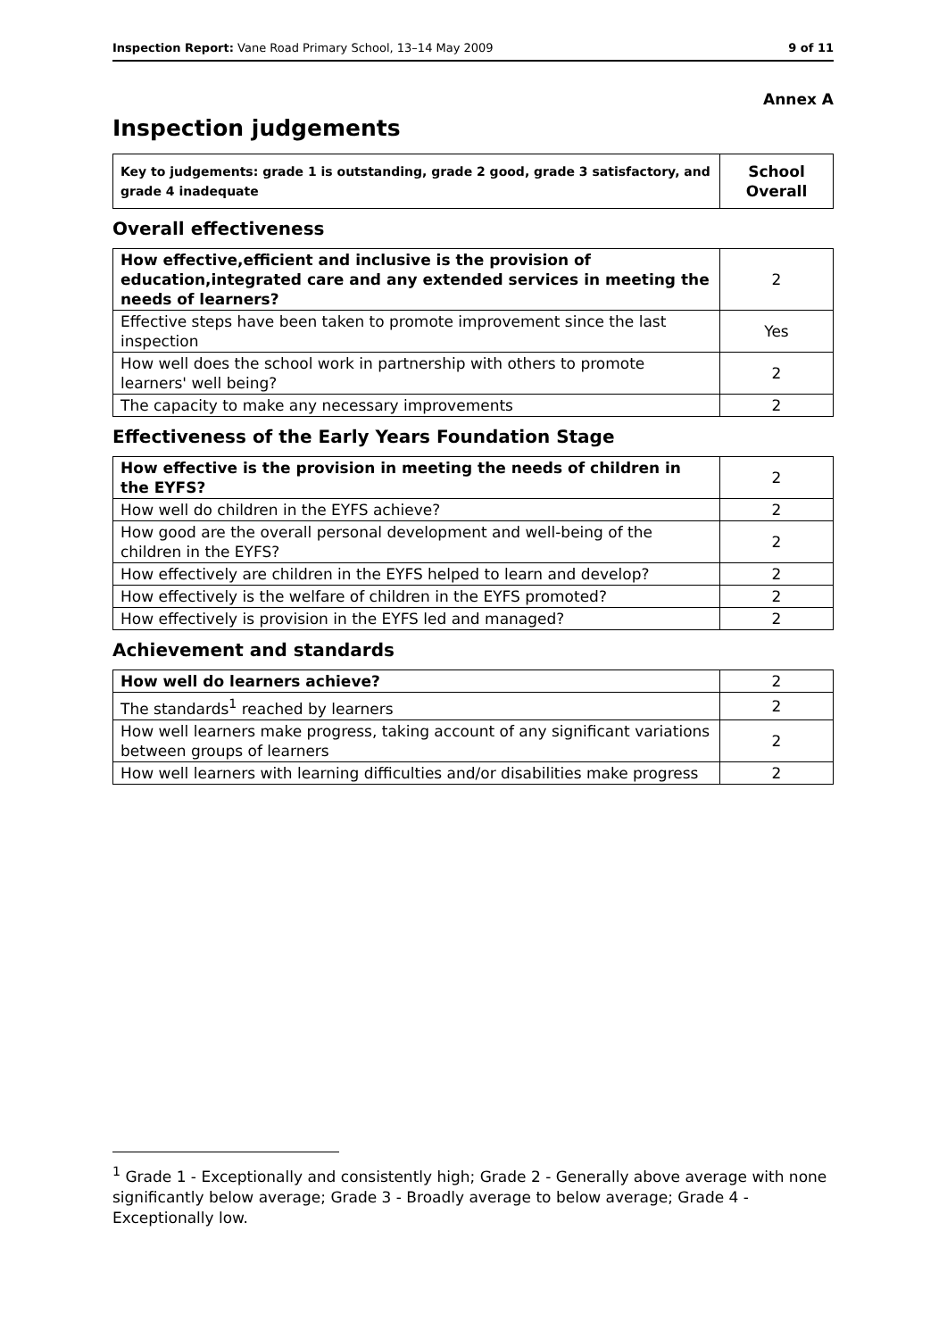Inspection Report: Vane Road Primary School, 13–14 May 2009 9 of 11
Annex A
Inspection judgements
| Key to judgements: grade 1 is outstanding, grade 2 good, grade 3 satisfactory, and grade 4 inadequate | School Overall |
Overall effectiveness
| How effective,efficient and inclusive is the provision of education,integrated care and any extended services in meeting the needs of learners? | 2 |
| Effective steps have been taken to promote improvement since the last inspection | Yes |
| How well does the school work in partnership with others to promote learners' well being? | 2 |
| The capacity to make any necessary improvements | 2 |
Effectiveness of the Early Years Foundation Stage
| How effective is the provision in meeting the needs of children in the EYFS? | 2 |
| How well do children in the EYFS achieve? | 2 |
| How good are the overall personal development and well-being of the children in the EYFS? | 2 |
| How effectively are children in the EYFS helped to learn and develop? | 2 |
| How effectively is the welfare of children in the EYFS promoted? | 2 |
| How effectively is provision in the EYFS led and managed? | 2 |
Achievement and standards
| How well do learners achieve? | 2 |
| The standards<sup>1</sup> reached by learners | 2 |
| How well learners make progress, taking account of any significant variations between groups of learners | 2 |
| How well learners with learning difficulties and/or disabilities make progress | 2 |
<sup>1</sup> Grade 1 - Exceptionally and consistently high; Grade 2 - Generally above average with none significantly below average; Grade 3 - Broadly average to below average; Grade 4 - Exceptionally low.